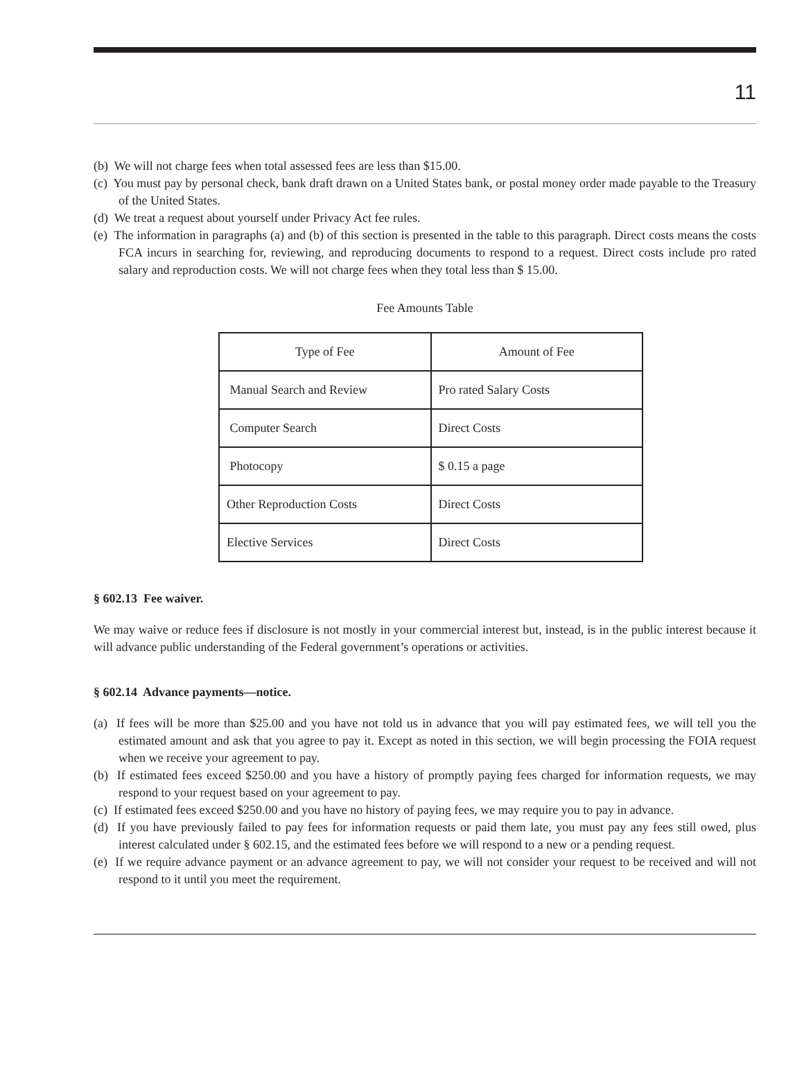11
(b) We will not charge fees when total assessed fees are less than $15.00.
(c) You must pay by personal check, bank draft drawn on a United States bank, or postal money order made payable to the Treasury of the United States.
(d) We treat a request about yourself under Privacy Act fee rules.
(e) The information in paragraphs (a) and (b) of this section is presented in the table to this paragraph. Direct costs means the costs FCA incurs in searching for, reviewing, and reproducing documents to respond to a request. Direct costs include pro rated salary and reproduction costs. We will not charge fees when they total less than $ 15.00.
Fee Amounts Table
| Type of Fee | Amount of Fee |
| Manual Search and Review | Pro rated Salary Costs |
| Computer Search | Direct Costs |
| Photocopy | $ 0.15 a page |
| Other Reproduction Costs | Direct Costs |
| Elective Services | Direct Costs |
§ 602.13 Fee waiver.
We may waive or reduce fees if disclosure is not mostly in your commercial interest but, instead, is in the public interest because it will advance public understanding of the Federal government’s operations or activities.
§ 602.14 Advance payments—notice.
(a) If fees will be more than $25.00 and you have not told us in advance that you will pay estimated fees, we will tell you the estimated amount and ask that you agree to pay it. Except as noted in this section, we will begin processing the FOIA request when we receive your agreement to pay.
(b) If estimated fees exceed $250.00 and you have a history of promptly paying fees charged for information requests, we may respond to your request based on your agreement to pay.
(c) If estimated fees exceed $250.00 and you have no history of paying fees, we may require you to pay in advance.
(d) If you have previously failed to pay fees for information requests or paid them late, you must pay any fees still owed, plus interest calculated under § 602.15, and the estimated fees before we will respond to a new or a pending request.
(e) If we require advance payment or an advance agreement to pay, we will not consider your request to be received and will not respond to it until you meet the requirement.